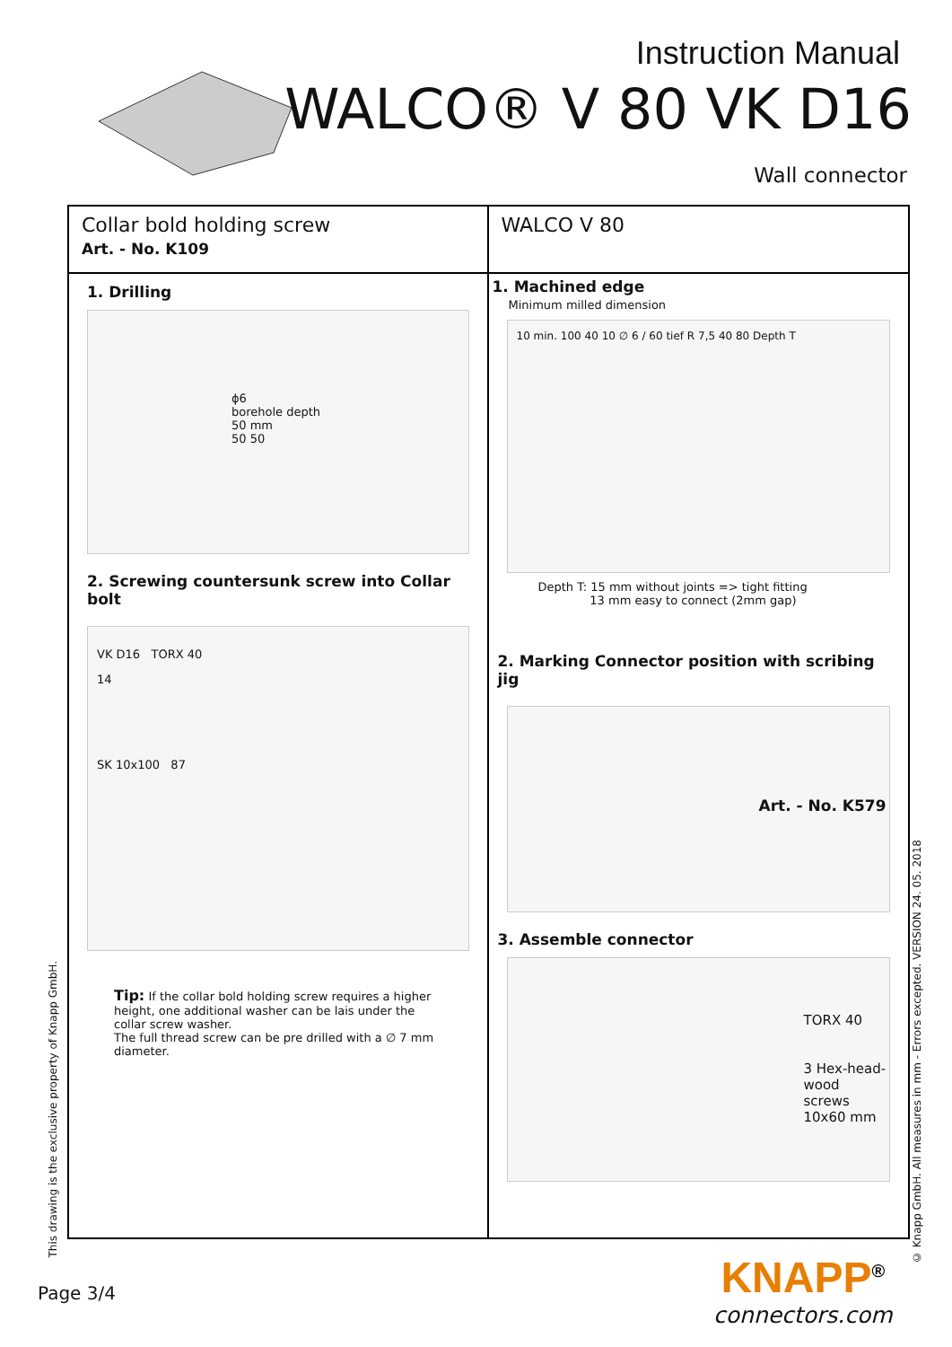Instruction Manual
WALCO® V 80 VK D16
Wall connector
Collar bold holding screw
Art. - No. K109
1. Drilling
ϕ6
borehole depth
50 mm
50 50
2. Screwing countersunk screw into Collar bolt
VK D16 TORX 40
14
SK 10x100 87
Tip: If the collar bold holding screw requires a higher height, one additional washer can be lais under the collar screw washer.
The full thread screw can be pre drilled with a ∅ 7 mm diameter.
WALCO V 80
1. Machined edge
Minimum milled dimension
10 min. 100 40 10 ∅ 6 / 60 tief R 7,5 40 80 Depth T
Depth T: 15 mm without joints => tight fitting
13 mm easy to connect (2mm gap)
2. Marking Connector position with scribing jig
Art. - No. K579
3. Assemble connector
TORX 40
3 Hex-head-wood screws 10x60 mm
This drawing is the exclusive property of Knapp GmbH.
© Knapp GmbH. All measures in mm - Errors excepted. VERSION 24. 05. 2018
Page 3/4
KNAPP<sup>®</sup>
connectors.com